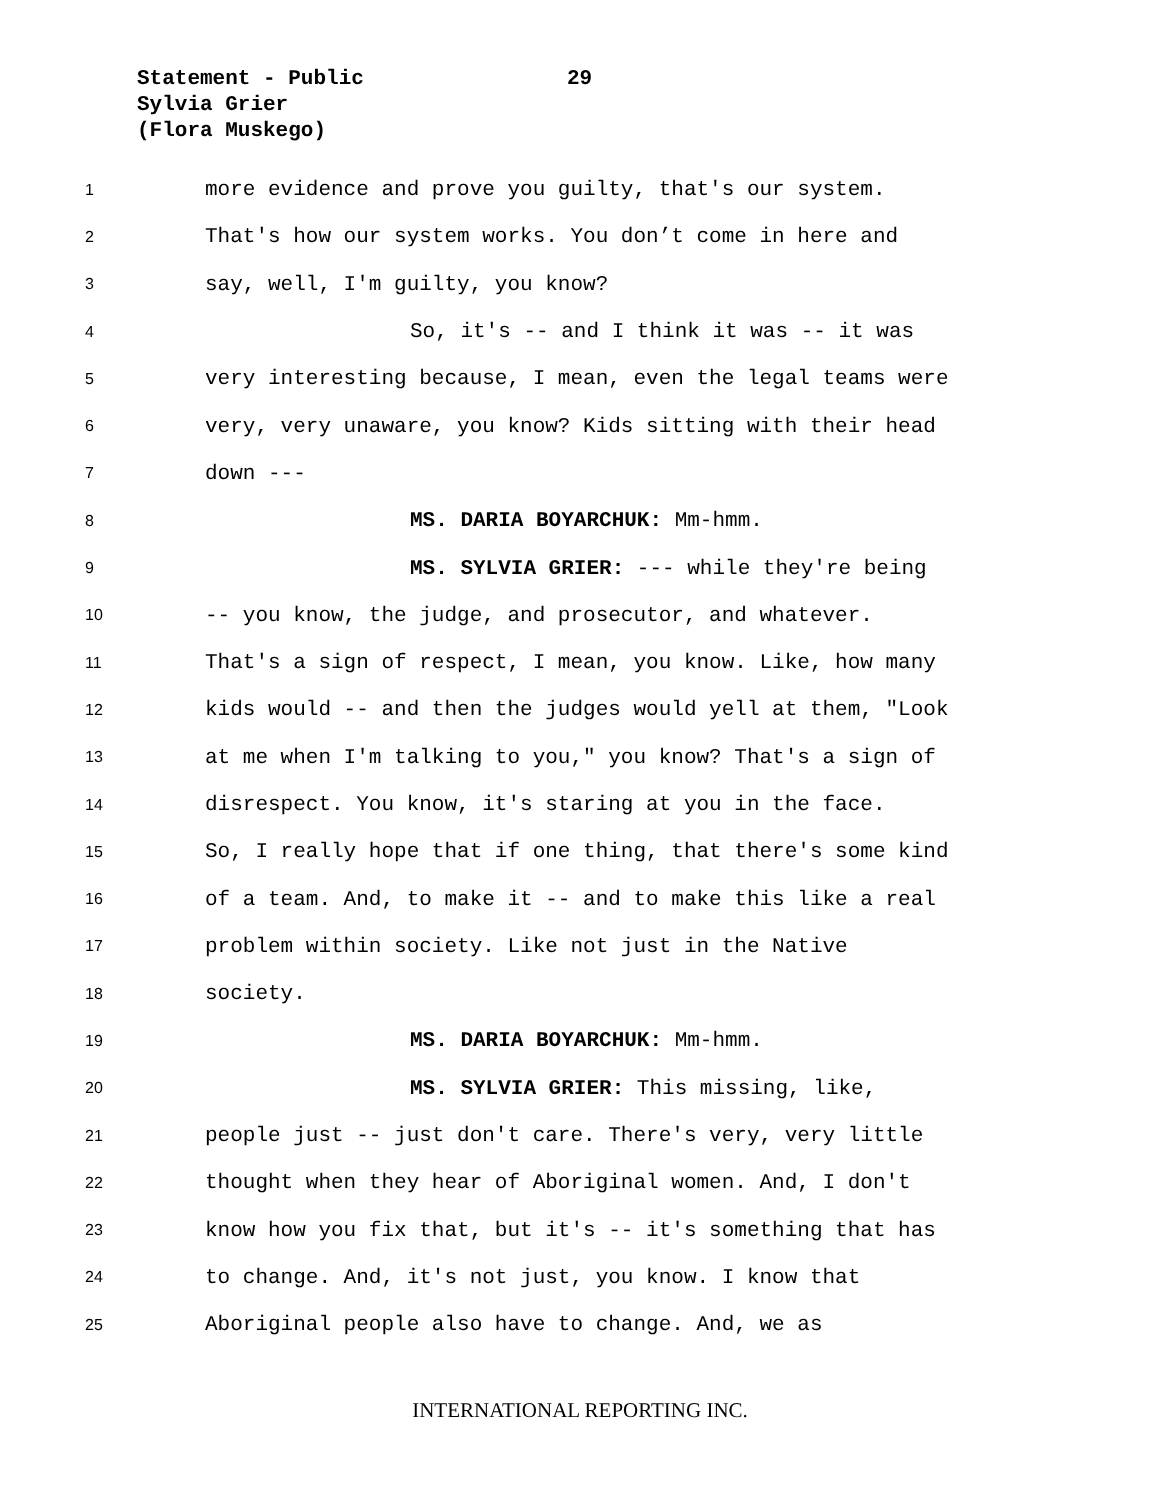Statement - Public
Sylvia Grier
(Flora Muskego)
29
1 more evidence and prove you guilty, that's our system.
2 That's how our system works. You don’t come in here and
3 say, well, I'm guilty, you know?
4 So, it's -- and I think it was -- it was
5 very interesting because, I mean, even the legal teams were
6 very, very unaware, you know? Kids sitting with their head
7 down ---
8 MS. DARIA BOYARCHUK: Mm-hmm.
9 MS. SYLVIA GRIER: --- while they're being
10 -- you know, the judge, and prosecutor, and whatever.
11 That's a sign of respect, I mean, you know. Like, how many
12 kids would -- and then the judges would yell at them, "Look
13 at me when I'm talking to you," you know? That's a sign of
14 disrespect. You know, it's staring at you in the face.
15 So, I really hope that if one thing, that there's some kind
16 of a team. And, to make it -- and to make this like a real
17 problem within society. Like not just in the Native
18 society.
19 MS. DARIA BOYARCHUK: Mm-hmm.
20 MS. SYLVIA GRIER: This missing, like,
21 people just -- just don't care. There's very, very little
22 thought when they hear of Aboriginal women. And, I don't
23 know how you fix that, but it's -- it's something that has
24 to change. And, it's not just, you know. I know that
25 Aboriginal people also have to change. And, we as
INTERNATIONAL REPORTING INC.